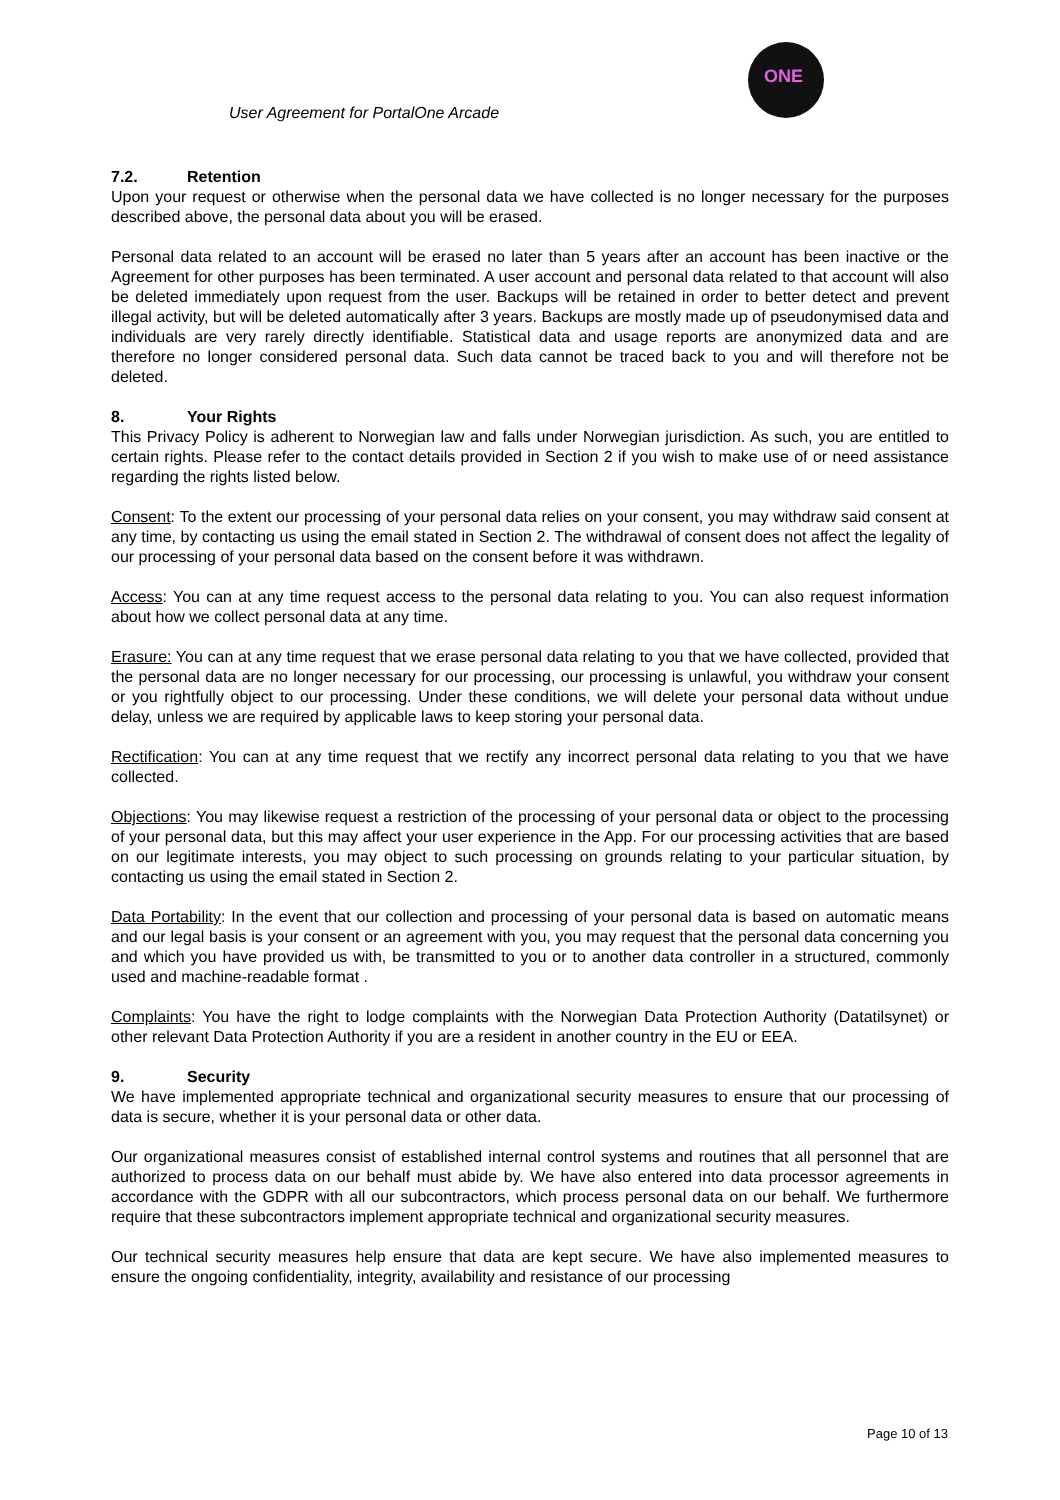User Agreement for PortalOne Arcade
ONE
7.2. Retention
Upon your request or otherwise when the personal data we have collected is no longer necessary for the purposes described above, the personal data about you will be erased.
Personal data related to an account will be erased no later than 5 years after an account has been inactive or the Agreement for other purposes has been terminated. A user account and personal data related to that account will also be deleted immediately upon request from the user. Backups will be retained in order to better detect and prevent illegal activity, but will be deleted automatically after 3 years. Backups are mostly made up of pseudonymised data and individuals are very rarely directly identifiable. Statistical data and usage reports are anonymized data and are therefore no longer considered personal data. Such data cannot be traced back to you and will therefore not be deleted.
8. Your Rights
This Privacy Policy is adherent to Norwegian law and falls under Norwegian jurisdiction. As such, you are entitled to certain rights. Please refer to the contact details provided in Section 2 if you wish to make use of or need assistance regarding the rights listed below.
Consent: To the extent our processing of your personal data relies on your consent, you may withdraw said consent at any time, by contacting us using the email stated in Section 2. The withdrawal of consent does not affect the legality of our processing of your personal data based on the consent before it was withdrawn.
Access: You can at any time request access to the personal data relating to you. You can also request information about how we collect personal data at any time.
Erasure: You can at any time request that we erase personal data relating to you that we have collected, provided that the personal data are no longer necessary for our processing, our processing is unlawful, you withdraw your consent or you rightfully object to our processing. Under these conditions, we will delete your personal data without undue delay, unless we are required by applicable laws to keep storing your personal data.
Rectification: You can at any time request that we rectify any incorrect personal data relating to you that we have collected.
Objections: You may likewise request a restriction of the processing of your personal data or object to the processing of your personal data, but this may affect your user experience in the App. For our processing activities that are based on our legitimate interests, you may object to such processing on grounds relating to your particular situation, by contacting us using the email stated in Section 2.
Data Portability: In the event that our collection and processing of your personal data is based on automatic means and our legal basis is your consent or an agreement with you, you may request that the personal data concerning you and which you have provided us with, be transmitted to you or to another data controller in a structured, commonly used and machine-readable format .
Complaints: You have the right to lodge complaints with the Norwegian Data Protection Authority (Datatilsynet) or other relevant Data Protection Authority if you are a resident in another country in the EU or EEA.
9. Security
We have implemented appropriate technical and organizational security measures to ensure that our processing of data is secure, whether it is your personal data or other data.
Our organizational measures consist of established internal control systems and routines that all personnel that are authorized to process data on our behalf must abide by. We have also entered into data processor agreements in accordance with the GDPR with all our subcontractors, which process personal data on our behalf. We furthermore require that these subcontractors implement appropriate technical and organizational security measures.
Our technical security measures help ensure that data are kept secure. We have also implemented measures to ensure the ongoing confidentiality, integrity, availability and resistance of our processing
Page 10 of 13